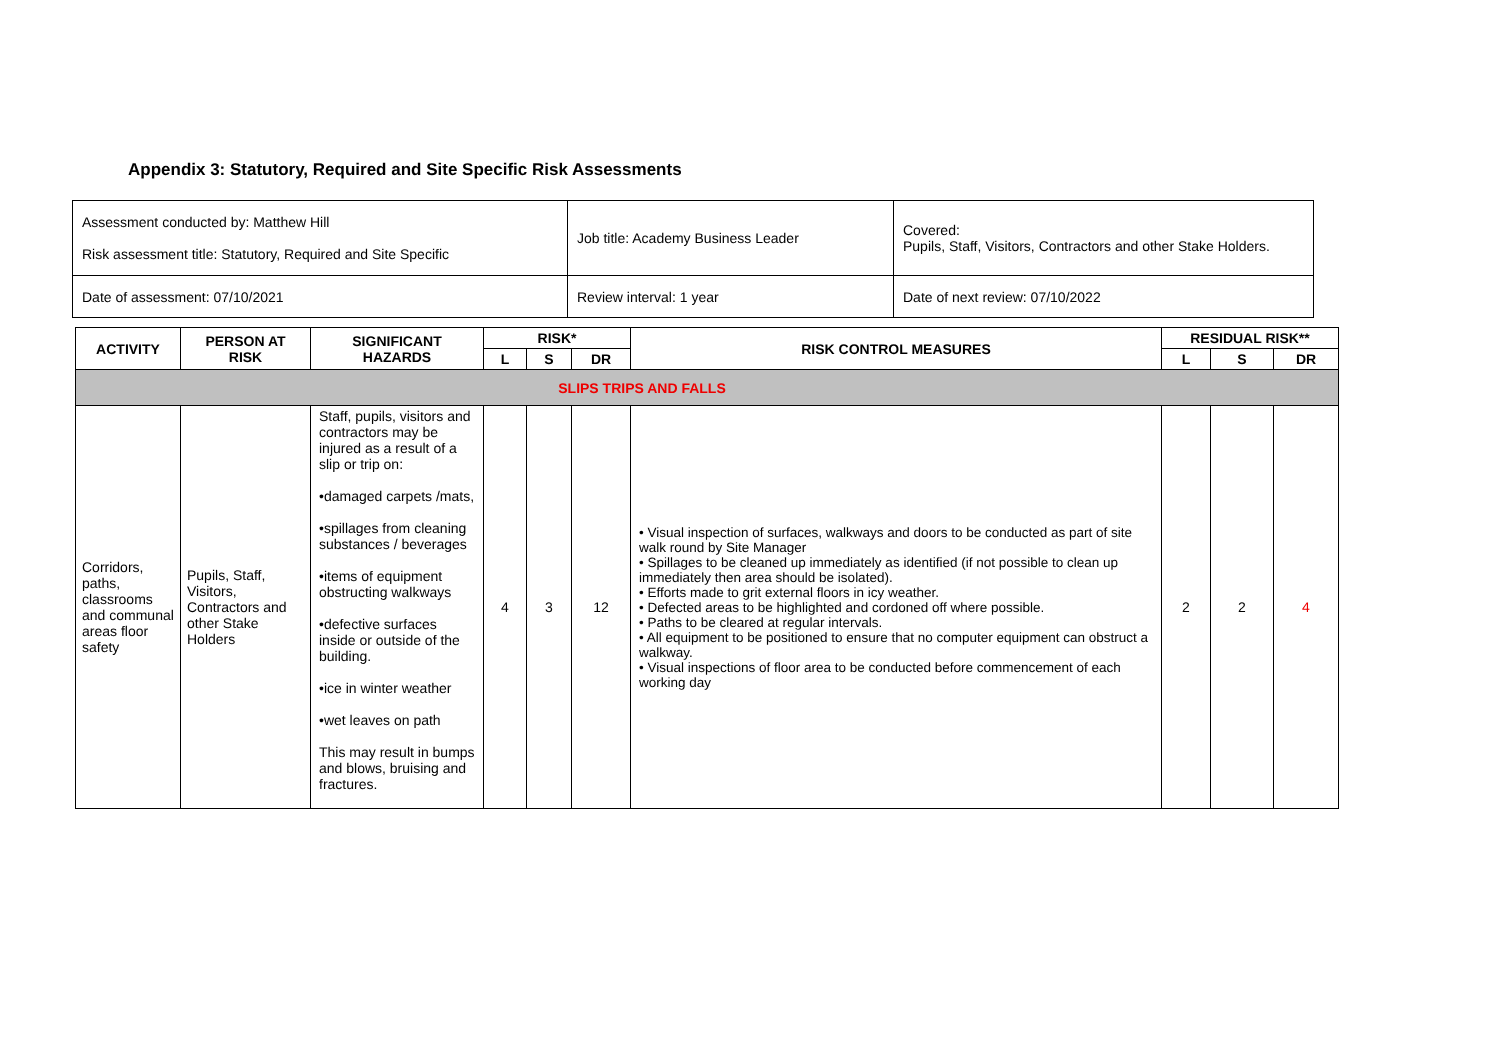Appendix 3: Statutory, Required and Site Specific Risk Assessments
| Assessment conducted by: Matthew Hill Risk assessment title: Statutory, Required and Site Specific | Job title: Academy Business Leader | Covered: Pupils, Staff, Visitors, Contractors and other Stake Holders. |
| Date of assessment: 07/10/2021 | Review interval: 1 year | Date of next review: 07/10/2022 |
| ACTIVITY | PERSON AT RISK | SIGNIFICANT HAZARDS | RISK* | | | RISK CONTROL MEASURES | RESIDUAL RISK** | | |
| --- | --- | --- | --- | --- | --- | --- | --- | --- | --- |
| | | | L | S | DR | | L | S | DR |
| SLIPS TRIPS AND FALLS | | | | | | | | | |
| Corridors, paths, classrooms and communal areas floor safety | Pupils, Staff, Visitors, Contractors and other Stake Holders | Staff, pupils, visitors and contractors may be injured as a result of a slip or trip on: •damaged carpets /mats, •spillages from cleaning substances / beverages •items of equipment obstructing walkways •defective surfaces inside or outside of the building. •ice in winter weather •wet leaves on path This may result in bumps and blows, bruising and fractures. | 4 | 3 | 12 | • Visual inspection of surfaces, walkways and doors to be conducted as part of site walk round by Site Manager • Spillages to be cleaned up immediately as identified (if not possible to clean up immediately then area should be isolated). • Efforts made to grit external floors in icy weather. • Defected areas to be highlighted and cordoned off where possible. • Paths to be cleared at regular intervals. • All equipment to be positioned to ensure that no computer equipment can obstruct a walkway. • Visual inspections of floor area to be conducted before commencement of each working day | 2 | 2 | 4 |